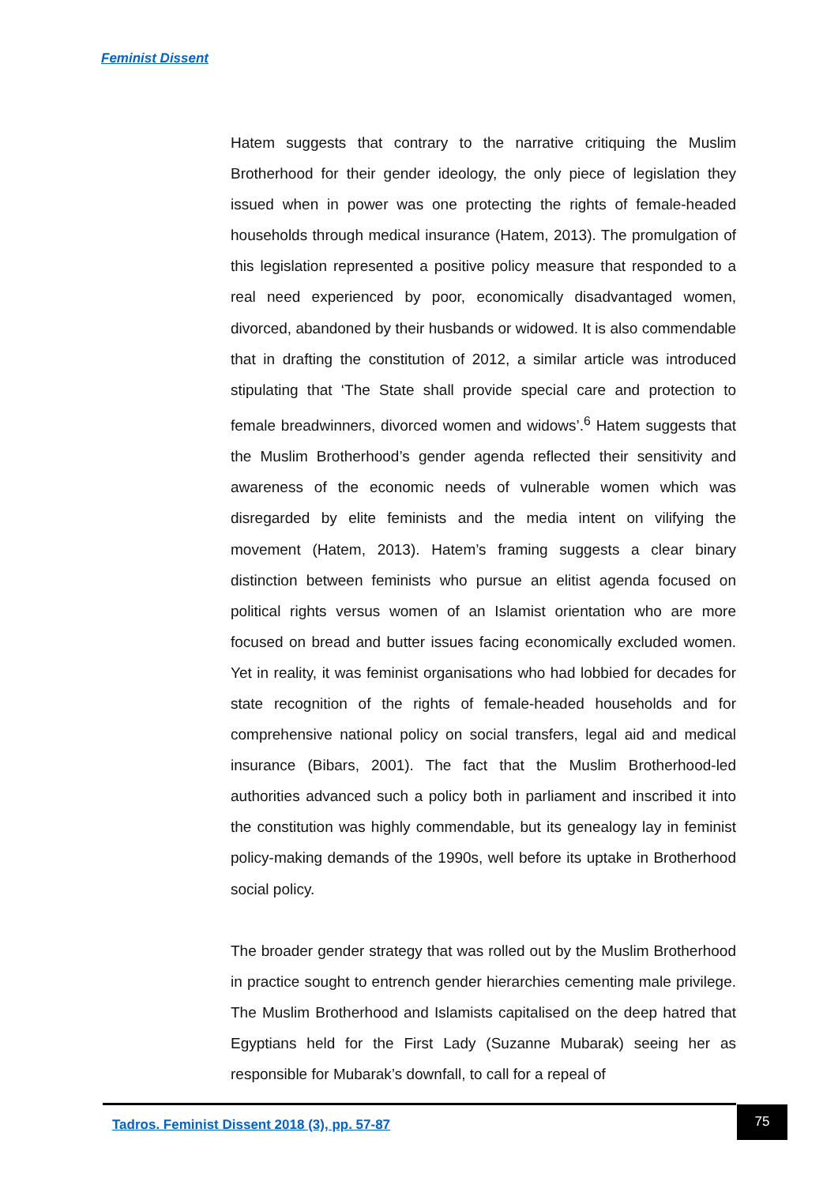Feminist Dissent
Hatem suggests that contrary to the narrative critiquing the Muslim Brotherhood for their gender ideology, the only piece of legislation they issued when in power was one protecting the rights of female-headed households through medical insurance (Hatem, 2013). The promulgation of this legislation represented a positive policy measure that responded to a real need experienced by poor, economically disadvantaged women, divorced, abandoned by their husbands or widowed. It is also commendable that in drafting the constitution of 2012, a similar article was introduced stipulating that ‘The State shall provide special care and protection to female breadwinners, divorced women and widows’.<sup>6</sup> Hatem suggests that the Muslim Brotherhood’s gender agenda reflected their sensitivity and awareness of the economic needs of vulnerable women which was disregarded by elite feminists and the media intent on vilifying the movement (Hatem, 2013). Hatem’s framing suggests a clear binary distinction between feminists who pursue an elitist agenda focused on political rights versus women of an Islamist orientation who are more focused on bread and butter issues facing economically excluded women. Yet in reality, it was feminist organisations who had lobbied for decades for state recognition of the rights of female-headed households and for comprehensive national policy on social transfers, legal aid and medical insurance (Bibars, 2001). The fact that the Muslim Brotherhood-led authorities advanced such a policy both in parliament and inscribed it into the constitution was highly commendable, but its genealogy lay in feminist policy-making demands of the 1990s, well before its uptake in Brotherhood social policy.
The broader gender strategy that was rolled out by the Muslim Brotherhood in practice sought to entrench gender hierarchies cementing male privilege. The Muslim Brotherhood and Islamists capitalised on the deep hatred that Egyptians held for the First Lady (Suzanne Mubarak) seeing her as responsible for Mubarak’s downfall, to call for a repeal of
Tadros. Feminist Dissent 2018 (3), pp. 57-87
75